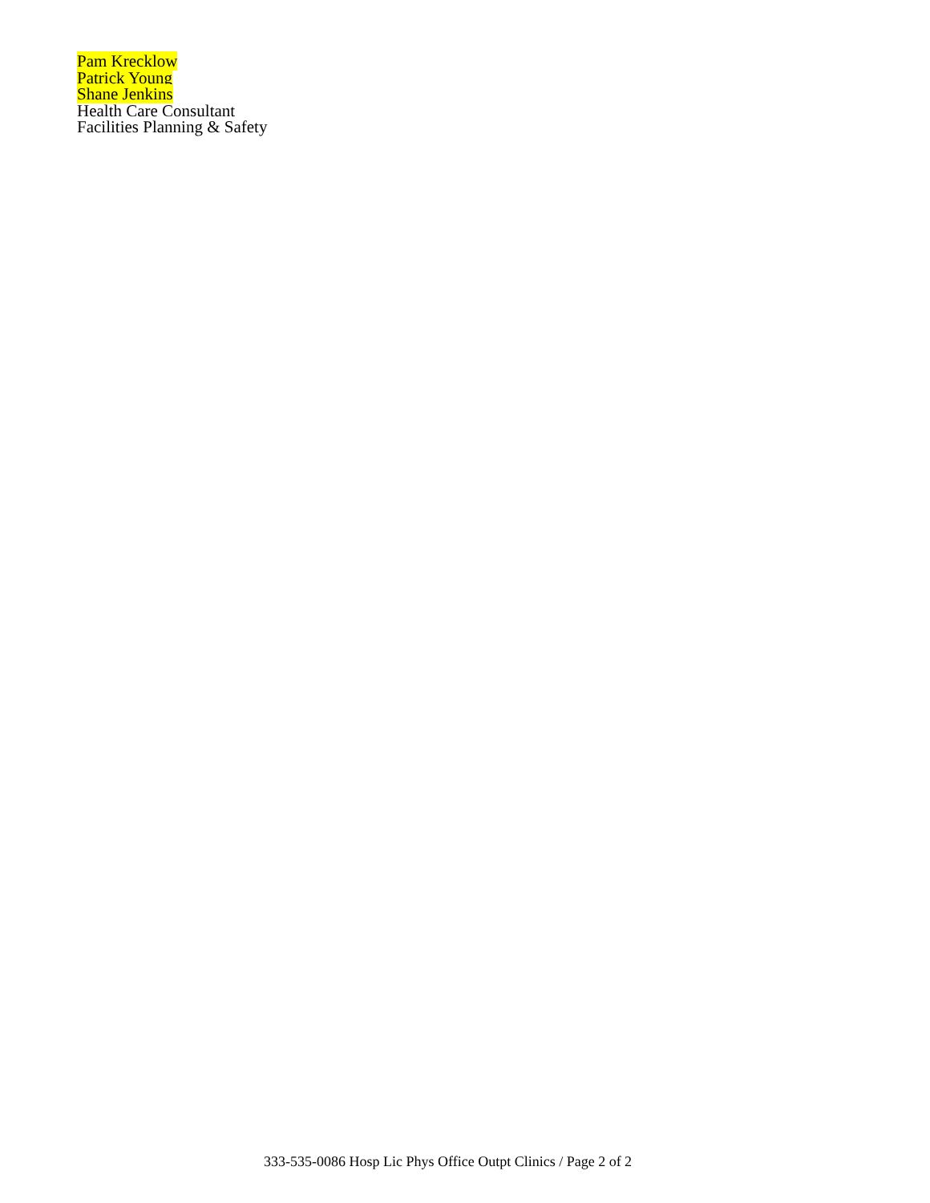Pam Krecklow
Patrick Young
Shane Jenkins
Health Care Consultant
Facilities Planning & Safety
333-535-0086 Hosp Lic Phys Office Outpt Clinics / Page 2 of 2